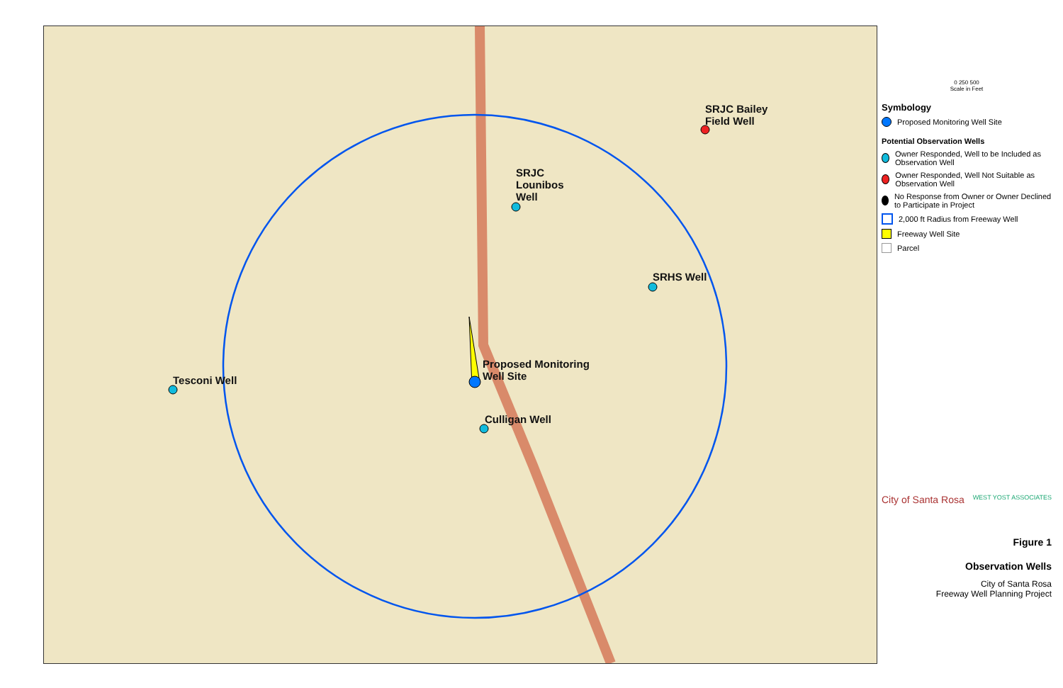SRJC Bailey
Field Well
SRJC
Lounibos
Well
SRHS Well
Proposed Monitoring
Well Site
Tesconi Well
Culligan Well
0 250 500
Scale in Feet
Symbology
Proposed Monitoring Well Site
Potential Observation Wells
Owner Responded, Well to be Included as Observation Well
Owner Responded, Well Not Suitable as Observation Well
No Response from Owner or Owner Declined to Participate in Project
2,000 ft Radius from Freeway Well
Freeway Well Site
Parcel
City of Santa Rosa WEST YOST ASSOCIATES
Figure 1
Observation Wells
City of Santa Rosa
Freeway Well Planning Project